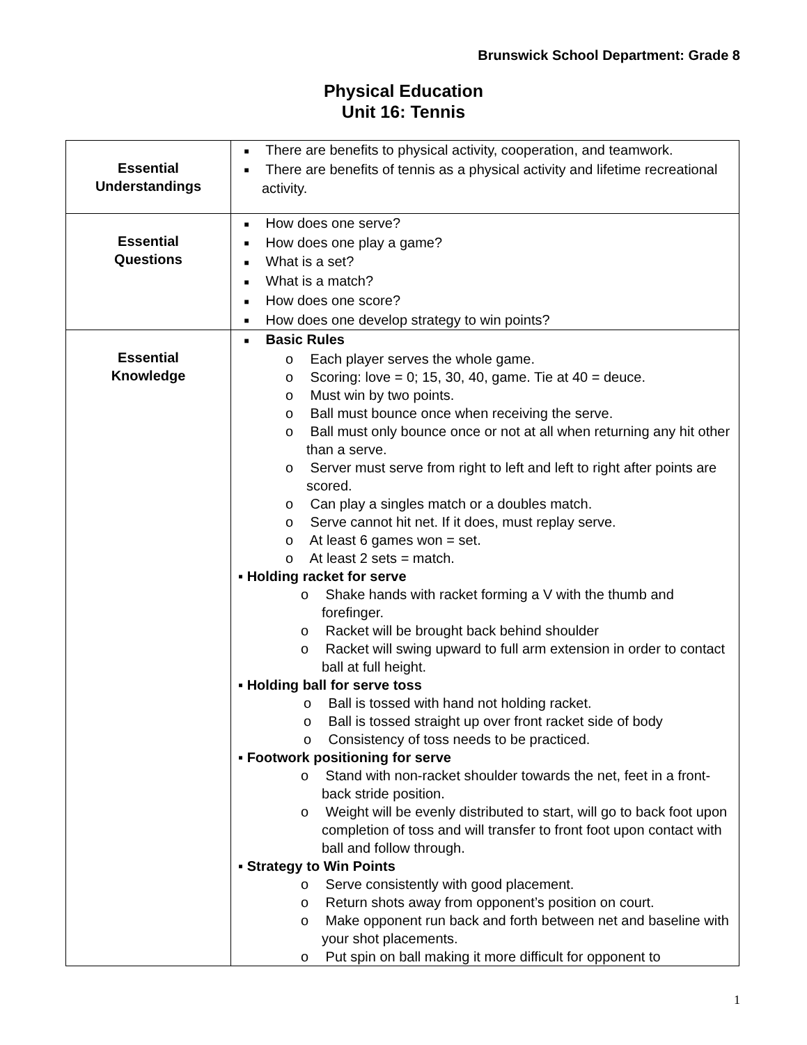Brunswick School Department: Grade 8
Physical Education
Unit 16: Tennis
| Essential Understandings | ■ There are benefits to physical activity, cooperation, and teamwork. ■ There are benefits of tennis as a physical activity and lifetime recreational activity. |
| Essential Questions | ■ How does one serve? ■ How does one play a game? ■ What is a set? ■ What is a match? ■ How does one score? ■ How does one develop strategy to win points? |
| Essential Knowledge | ■ Basic Rules o Each player serves the whole game. o Scoring: love = 0; 15, 30, 40, game. Tie at 40 = deuce. o Must win by two points. o Ball must bounce once when receiving the serve. o Ball must only bounce once or not at all when returning any hit other than a serve. o Server must serve from right to left and left to right after points are scored. o Can play a singles match or a doubles match. o Serve cannot hit net. If it does, must replay serve. o At least 6 games won = set. o At least 2 sets = match. ▪ Holding racket for serve o Shake hands with racket forming a V with the thumb and forefinger. o Racket will be brought back behind shoulder o Racket will swing upward to full arm extension in order to contact ball at full height. ▪ Holding ball for serve toss o Ball is tossed with hand not holding racket. o Ball is tossed straight up over front racket side of body o Consistency of toss needs to be practiced. ▪ Footwork positioning for serve o Stand with non-racket shoulder towards the net, feet in a front-back stride position. o Weight will be evenly distributed to start, will go to back foot upon completion of toss and will transfer to front foot upon contact with ball and follow through. ▪ Strategy to Win Points o Serve consistently with good placement. o Return shots away from opponent’s position on court. o Make opponent run back and forth between net and baseline with your shot placements. o Put spin on ball making it more difficult for opponent to |
1